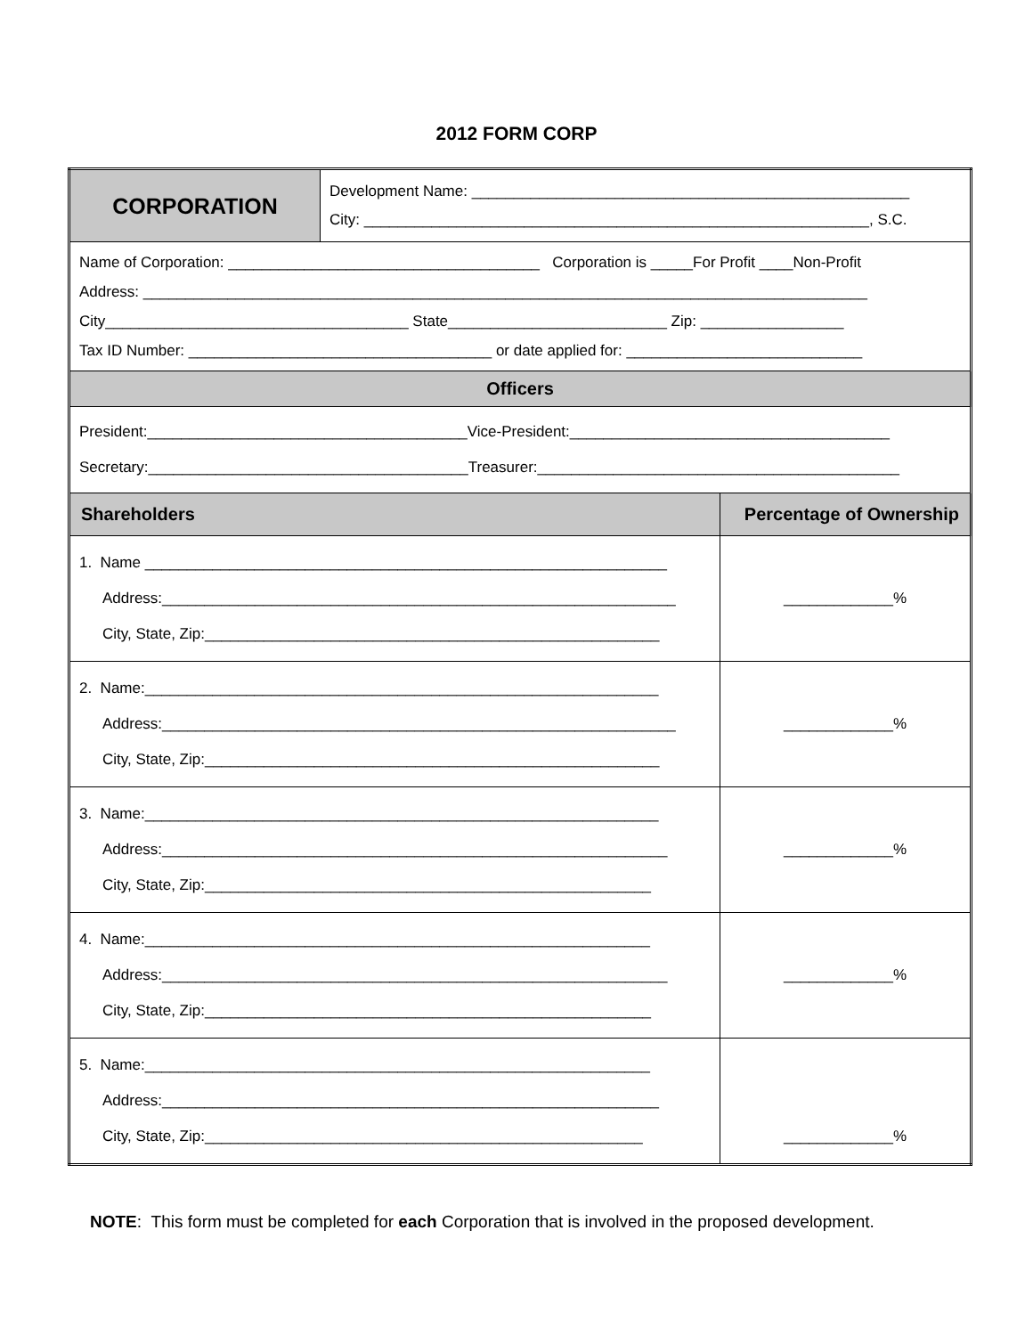2012 FORM CORP
| CORPORATION | Development Name: ____________________________________________________ City: ____________________________________________________________, S.C. | |
| Name of Corporation: _____________________________________ Corporation is _____For Profit ____Non-Profit Address: ______________________________________________________________________________________ City____________________________________ State__________________________ Zip: _________________ Tax ID Number: ____________________________________ or date applied for: ____________________________ | | |
| Officers | | |
| President:______________________________________Vice-President:______________________________________ Secretary:______________________________________Treasurer:___________________________________________ | | |
| Shareholders | | Percentage of Ownership |
| 1. Name ______________________________________________________________ Address:_____________________________________________________________ City, State, Zip:______________________________________________________ | | _____________% |
| 2. Name:_____________________________________________________________ Address:_____________________________________________________________ City, State, Zip:______________________________________________________ | | _____________% |
| 3. Name:_____________________________________________________________ Address:____________________________________________________________ City, State, Zip:_____________________________________________________ | | _____________% |
| 4. Name:____________________________________________________________ Address:____________________________________________________________ City, State, Zip:_____________________________________________________ | | _____________% |
| 5. Name:____________________________________________________________ Address:___________________________________________________________ City, State, Zip:____________________________________________________ | | _____________% |
NOTE: This form must be completed for each Corporation that is involved in the proposed development.